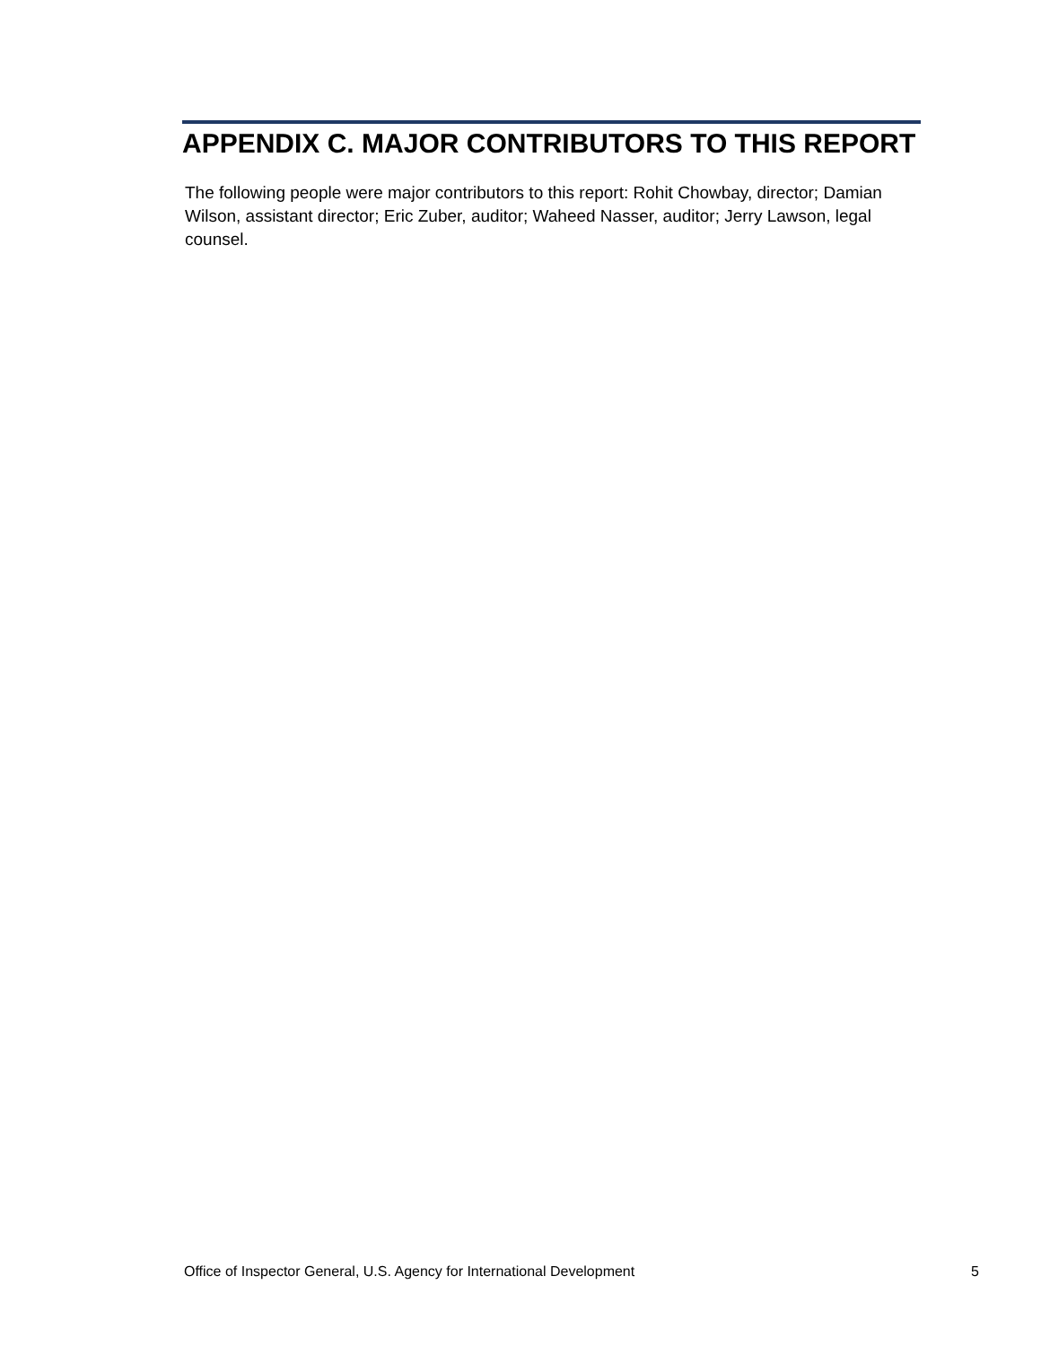APPENDIX C. MAJOR CONTRIBUTORS TO THIS REPORT
The following people were major contributors to this report: Rohit Chowbay, director; Damian Wilson, assistant director; Eric Zuber, auditor; Waheed Nasser, auditor; Jerry Lawson, legal counsel.
Office of Inspector General, U.S. Agency for International Development 5